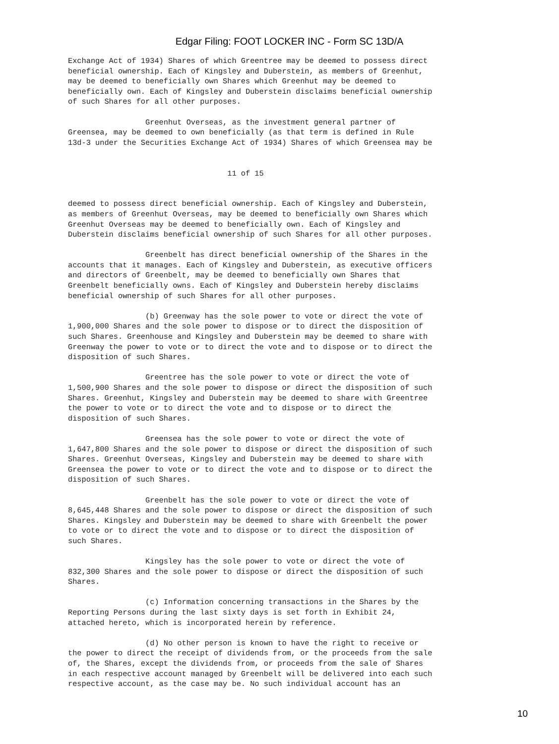Edgar Filing: FOOT LOCKER INC - Form SC 13D/A
Exchange Act of 1934) Shares of which Greentree may be deemed to possess direct
beneficial ownership. Each of Kingsley and Duberstein, as members of Greenhut,
may be deemed to beneficially own Shares which Greenhut may be deemed to
beneficially own. Each of Kingsley and Duberstein disclaims beneficial ownership
of such Shares for all other purposes.

                 Greenhut Overseas, as the investment general partner of
Greensea, may be deemed to own beneficially (as that term is defined in Rule
13d-3 under the Securities Exchange Act of 1934) Shares of which Greensea may be


                                   11 of 15


deemed to possess direct beneficial ownership. Each of Kingsley and Duberstein,
as members of Greenhut Overseas, may be deemed to beneficially own Shares which
Greenhut Overseas may be deemed to beneficially own. Each of Kingsley and
Duberstein disclaims beneficial ownership of such Shares for all other purposes.

                 Greenbelt has direct beneficial ownership of the Shares in the
accounts that it manages. Each of Kingsley and Duberstein, as executive officers
and directors of Greenbelt, may be deemed to beneficially own Shares that
Greenbelt beneficially owns. Each of Kingsley and Duberstein hereby disclaims
beneficial ownership of such Shares for all other purposes.

                 (b) Greenway has the sole power to vote or direct the vote of
1,900,000 Shares and the sole power to dispose or to direct the disposition of
such Shares. Greenhouse and Kingsley and Duberstein may be deemed to share with
Greenway the power to vote or to direct the vote and to dispose or to direct the
disposition of such Shares.

                 Greentree has the sole power to vote or direct the vote of
1,500,900 Shares and the sole power to dispose or direct the disposition of such
Shares. Greenhut, Kingsley and Duberstein may be deemed to share with Greentree
the power to vote or to direct the vote and to dispose or to direct the
disposition of such Shares.

                 Greensea has the sole power to vote or direct the vote of
1,647,800 Shares and the sole power to dispose or direct the disposition of such
Shares. Greenhut Overseas, Kingsley and Duberstein may be deemed to share with
Greensea the power to vote or to direct the vote and to dispose or to direct the
disposition of such Shares.

                 Greenbelt has the sole power to vote or direct the vote of
8,645,448 Shares and the sole power to dispose or direct the disposition of such
Shares. Kingsley and Duberstein may be deemed to share with Greenbelt the power
to vote or to direct the vote and to dispose or to direct the disposition of
such Shares.

                 Kingsley has the sole power to vote or direct the vote of
832,300 Shares and the sole power to dispose or direct the disposition of such
Shares.

                 (c) Information concerning transactions in the Shares by the
Reporting Persons during the last sixty days is set forth in Exhibit 24,
attached hereto, which is incorporated herein by reference.

                 (d) No other person is known to have the right to receive or
the power to direct the receipt of dividends from, or the proceeds from the sale
of, the Shares, except the dividends from, or proceeds from the sale of Shares
in each respective account managed by Greenbelt will be delivered into each such
respective account, as the case may be. No such individual account has an
10